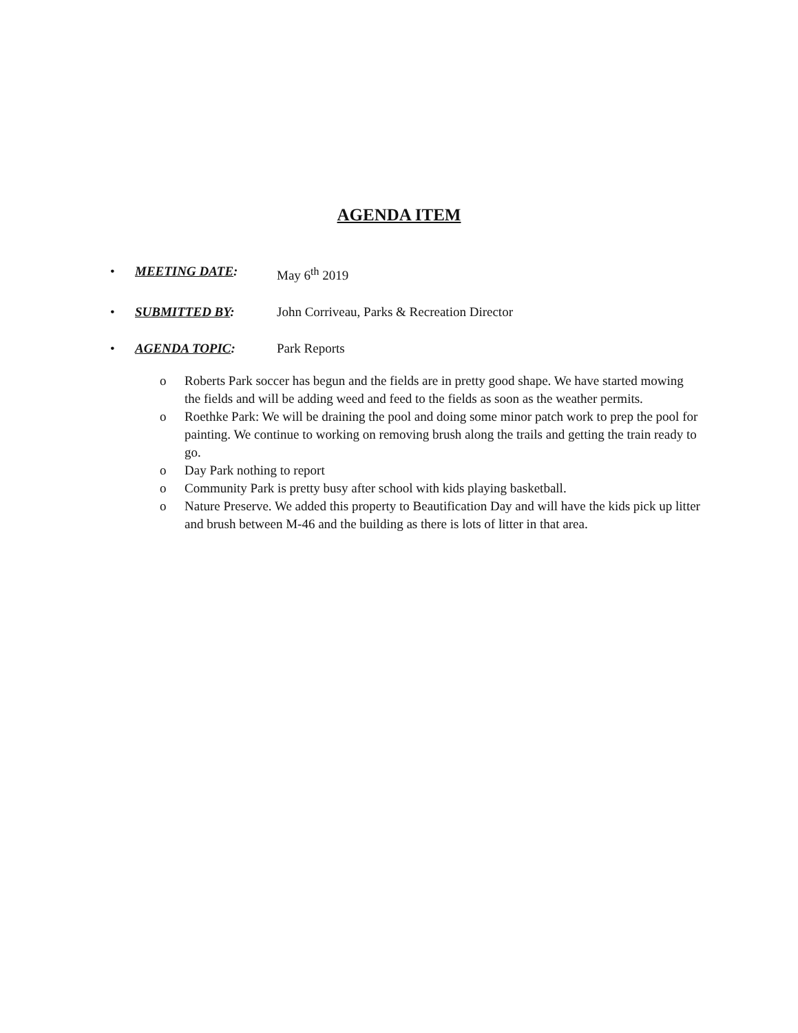AGENDA ITEM
• MEETING DATE: May 6<sup>th</sup> 2019
• SUBMITTED BY: John Corriveau, Parks & Recreation Director
• AGENDA TOPIC: Park Reports
o Roberts Park soccer has begun and the fields are in pretty good shape. We have started mowing the fields and will be adding weed and feed to the fields as soon as the weather permits.
o Roethke Park: We will be draining the pool and doing some minor patch work to prep the pool for painting. We continue to working on removing brush along the trails and getting the train ready to go.
o Day Park nothing to report
o Community Park is pretty busy after school with kids playing basketball.
o Nature Preserve. We added this property to Beautification Day and will have the kids pick up litter and brush between M-46 and the building as there is lots of litter in that area.